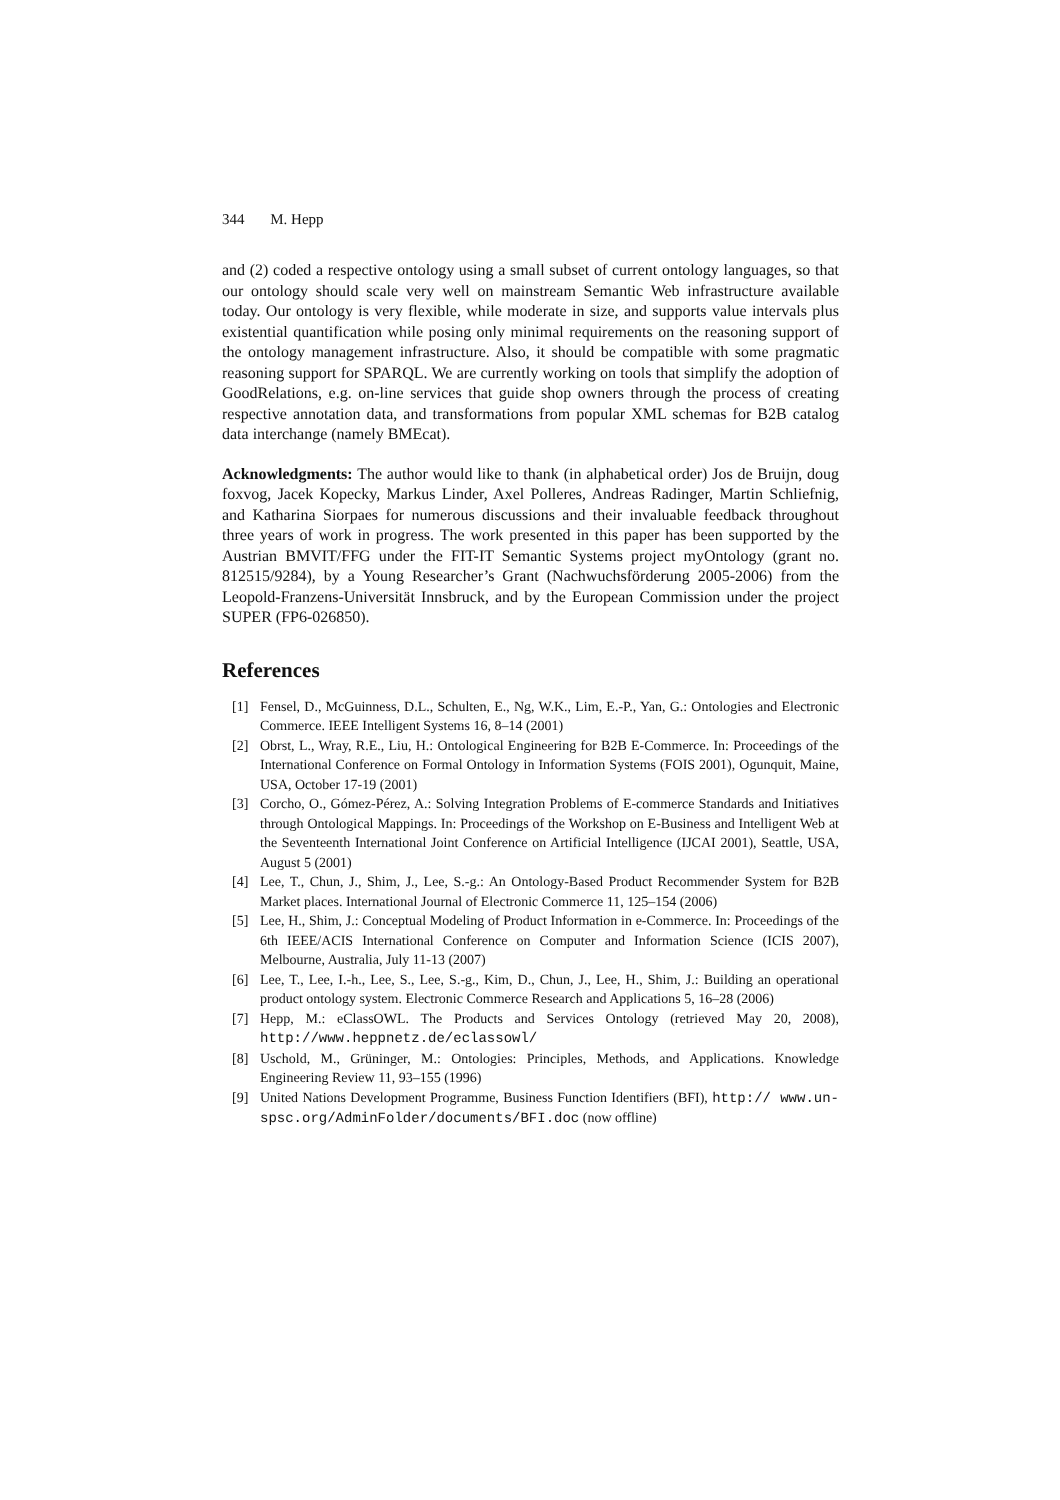344 M. Hepp
and (2) coded a respective ontology using a small subset of current ontology languages, so that our ontology should scale very well on mainstream Semantic Web infrastructure available today. Our ontology is very flexible, while moderate in size, and supports value intervals plus existential quantification while posing only minimal requirements on the reasoning support of the ontology management infrastructure. Also, it should be compatible with some pragmatic reasoning support for SPARQL. We are currently working on tools that simplify the adoption of GoodRelations, e.g. on-line services that guide shop owners through the process of creating respective annotation data, and transformations from popular XML schemas for B2B catalog data interchange (namely BMEcat).
Acknowledgments: The author would like to thank (in alphabetical order) Jos de Bruijn, doug foxvog, Jacek Kopecky, Markus Linder, Axel Polleres, Andreas Radinger, Martin Schliefnig, and Katharina Siorpaes for numerous discussions and their invaluable feedback throughout three years of work in progress. The work presented in this paper has been supported by the Austrian BMVIT/FFG under the FIT-IT Semantic Systems project myOntology (grant no. 812515/9284), by a Young Researcher’s Grant (Nachwuchsförderung 2005-2006) from the Leopold-Franzens-Universität Innsbruck, and by the European Commission under the project SUPER (FP6-026850).
References
[1] Fensel, D., McGuinness, D.L., Schulten, E., Ng, W.K., Lim, E.-P., Yan, G.: Ontologies and Electronic Commerce. IEEE Intelligent Systems 16, 8–14 (2001)
[2] Obrst, L., Wray, R.E., Liu, H.: Ontological Engineering for B2B E-Commerce. In: Proceedings of the International Conference on Formal Ontology in Information Systems (FOIS 2001), Ogunquit, Maine, USA, October 17-19 (2001)
[3] Corcho, O., Gómez-Pérez, A.: Solving Integration Problems of E-commerce Standards and Initiatives through Ontological Mappings. In: Proceedings of the Workshop on E-Business and Intelligent Web at the Seventeenth International Joint Conference on Artificial Intelligence (IJCAI 2001), Seattle, USA, August 5 (2001)
[4] Lee, T., Chun, J., Shim, J., Lee, S.-g.: An Ontology-Based Product Recommender System for B2B Market places. International Journal of Electronic Commerce 11, 125–154 (2006)
[5] Lee, H., Shim, J.: Conceptual Modeling of Product Information in e-Commerce. In: Proceedings of the 6th IEEE/ACIS International Conference on Computer and Information Science (ICIS 2007), Melbourne, Australia, July 11-13 (2007)
[6] Lee, T., Lee, I.-h., Lee, S., Lee, S.-g., Kim, D., Chun, J., Lee, H., Shim, J.: Building an operational product ontology system. Electronic Commerce Research and Applications 5, 16–28 (2006)
[7] Hepp, M.: eClassOWL. The Products and Services Ontology (retrieved May 20, 2008), http://www.heppnetz.de/eclassowl/
[8] Uschold, M., Grüninger, M.: Ontologies: Principles, Methods, and Applications. Knowledge Engineering Review 11, 93–155 (1996)
[9] United Nations Development Programme, Business Function Identifiers (BFI), http:// www.un-spsc.org/AdminFolder/documents/BFI.doc (now offline)